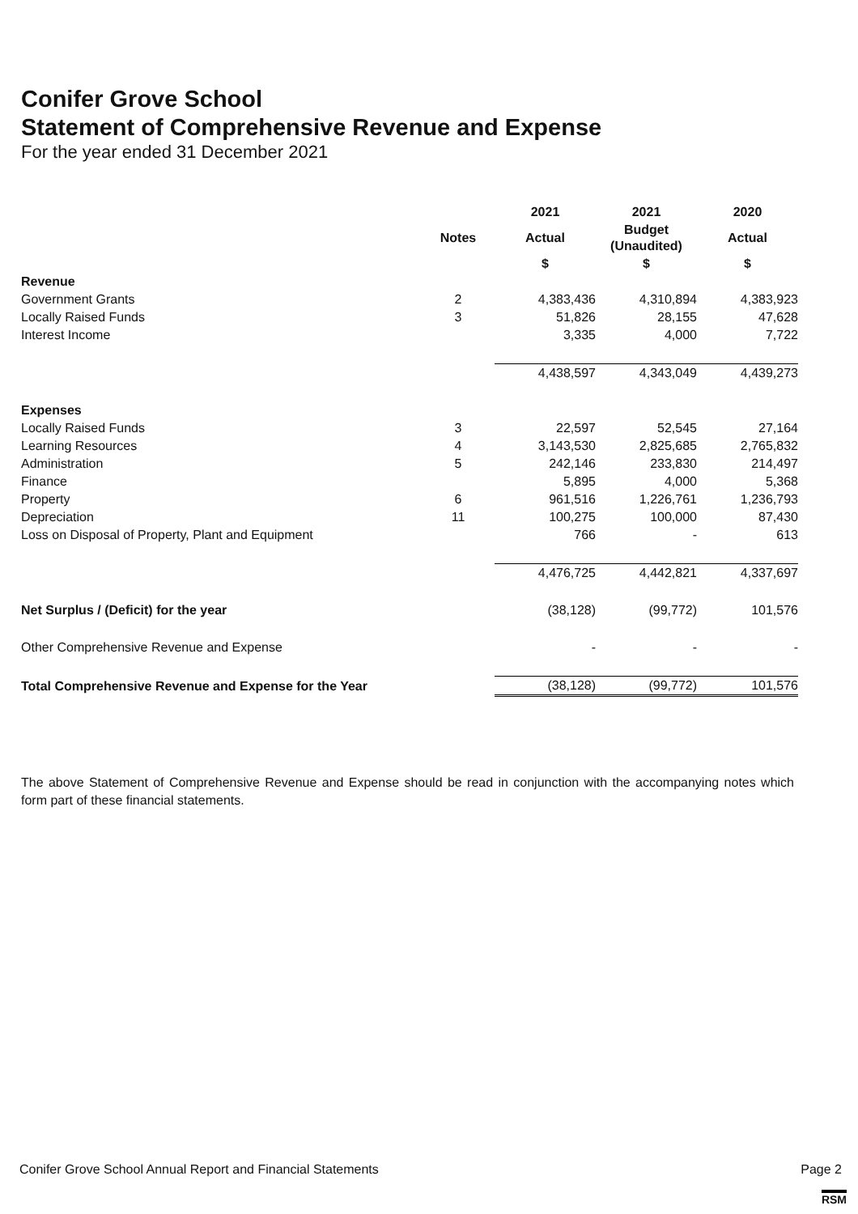Conifer Grove School
Statement of Comprehensive Revenue and Expense
For the year ended 31 December 2021
| | | 2021 | 2021 | 2020 |
| --- | --- | --- | --- | --- |
| | Notes | Actual | Budget (Unaudited) | Actual |
| | | $ | $ | $ |
| Revenue | | | | |
| Government Grants | 2 | 4,383,436 | 4,310,894 | 4,383,923 |
| Locally Raised Funds | 3 | 51,826 | 28,155 | 47,628 |
| Interest Income | | 3,335 | 4,000 | 7,722 |
| | | 4,438,597 | 4,343,049 | 4,439,273 |
| Expenses | | | | |
| Locally Raised Funds | 3 | 22,597 | 52,545 | 27,164 |
| Learning Resources | 4 | 3,143,530 | 2,825,685 | 2,765,832 |
| Administration | 5 | 242,146 | 233,830 | 214,497 |
| Finance | | 5,895 | 4,000 | 5,368 |
| Property | 6 | 961,516 | 1,226,761 | 1,236,793 |
| Depreciation | 11 | 100,275 | 100,000 | 87,430 |
| Loss on Disposal of Property, Plant and Equipment | | 766 | - | 613 |
| | | 4,476,725 | 4,442,821 | 4,337,697 |
| Net Surplus / (Deficit) for the year | | (38,128) | (99,772) | 101,576 |
| Other Comprehensive Revenue and Expense | | - | - | - |
| Total Comprehensive Revenue and Expense for the Year | | (38,128) | (99,772) | 101,576 |
The above Statement of Comprehensive Revenue and Expense should be read in conjunction with the accompanying notes which form part of these financial statements.
Conifer Grove School Annual Report and Financial Statements Page 2
RSM